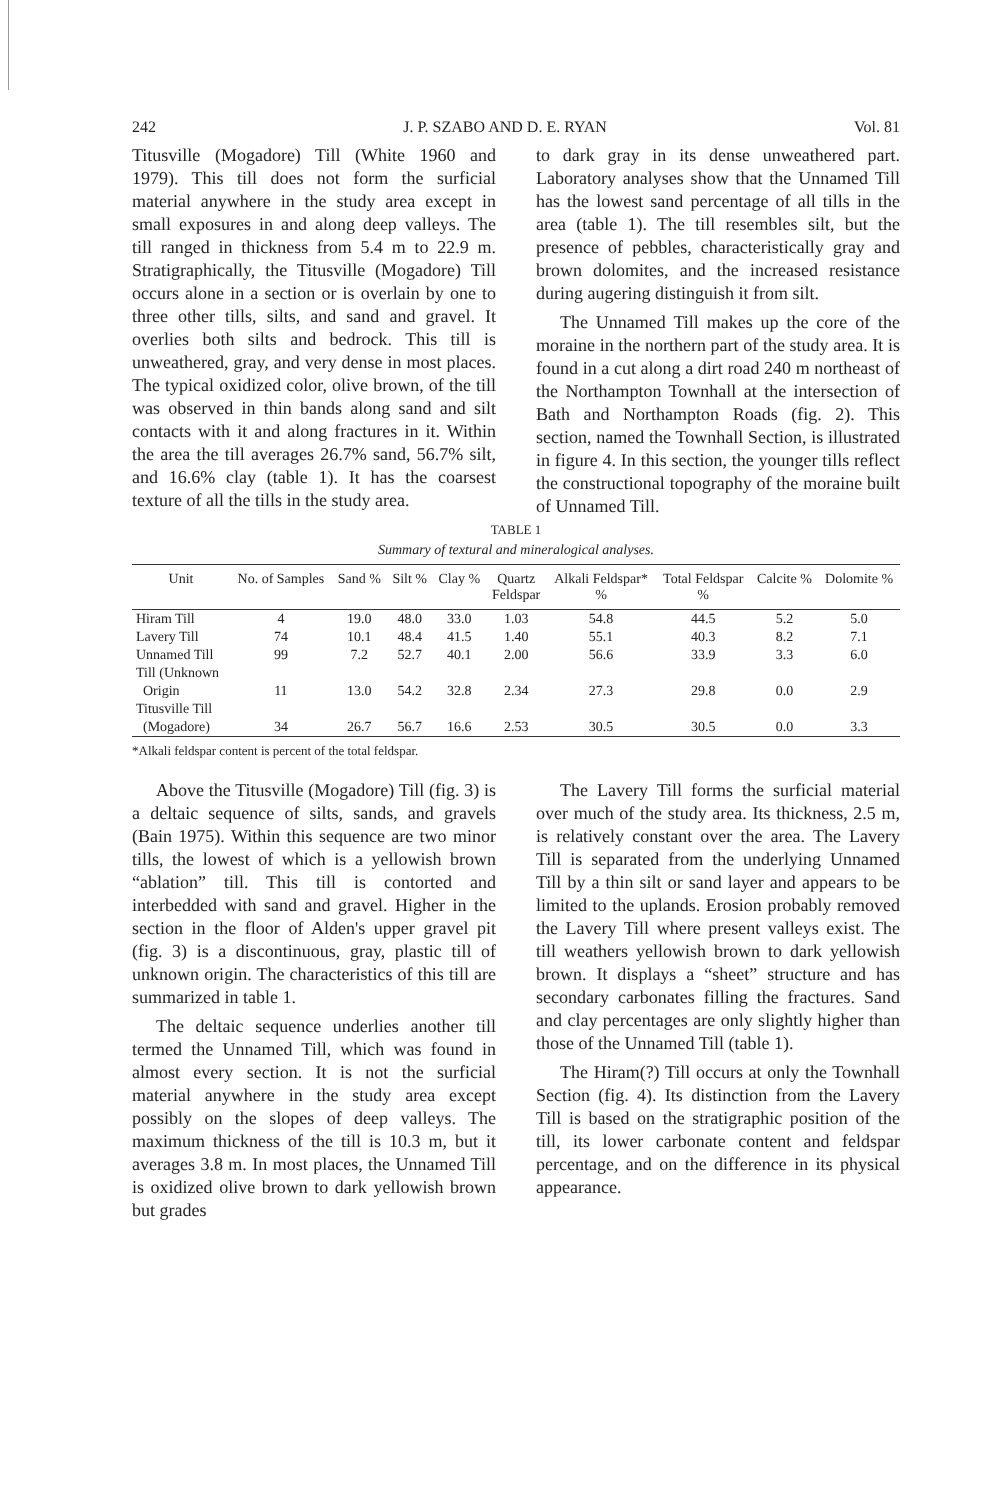242 J. P. SZABO AND D. E. RYAN Vol. 81
Titusville (Mogadore) Till (White 1960 and 1979). This till does not form the surficial material anywhere in the study area except in small exposures in and along deep valleys. The till ranged in thickness from 5.4 m to 22.9 m. Stratigraphically, the Titusville (Mogadore) Till occurs alone in a section or is overlain by one to three other tills, silts, and sand and gravel. It overlies both silts and bedrock. This till is unweathered, gray, and very dense in most places. The typical oxidized color, olive brown, of the till was observed in thin bands along sand and silt contacts with it and along fractures in it. Within the area the till averages 26.7% sand, 56.7% silt, and 16.6% clay (table 1). It has the coarsest texture of all the tills in the study area.
to dark gray in its dense unweathered part. Laboratory analyses show that the Unnamed Till has the lowest sand percentage of all tills in the area (table 1). The till resembles silt, but the presence of pebbles, characteristically gray and brown dolomites, and the increased resistance during augering distinguish it from silt.
The Unnamed Till makes up the core of the moraine in the northern part of the study area. It is found in a cut along a dirt road 240 m northeast of the Northampton Townhall at the intersection of Bath and Northampton Roads (fig. 2). This section, named the Townhall Section, is illustrated in figure 4. In this section, the younger tills reflect the constructional topography of the moraine built of Unnamed Till.
TABLE 1
Summary of textural and mineralogical analyses.
| Unit | No. of Samples | Sand % | Silt % | Clay % | Quartz Feldspar | Alkali Feldspar* % | Total Feldspar % | Calcite % | Dolomite % |
| --- | --- | --- | --- | --- | --- | --- | --- | --- | --- |
| Hiram Till | 4 | 19.0 | 48.0 | 33.0 | 1.03 | 54.8 | 44.5 | 5.2 | 5.0 |
| Lavery Till | 74 | 10.1 | 48.4 | 41.5 | 1.40 | 55.1 | 40.3 | 8.2 | 7.1 |
| Unnamed Till | 99 | 7.2 | 52.7 | 40.1 | 2.00 | 56.6 | 33.9 | 3.3 | 6.0 |
| Till (Unknown Origin | 11 | 13.0 | 54.2 | 32.8 | 2.34 | 27.3 | 29.8 | 0.0 | 2.9 |
| Titusville Till (Mogadore) | 34 | 26.7 | 56.7 | 16.6 | 2.53 | 30.5 | 30.5 | 0.0 | 3.3 |
*Alkali feldspar content is percent of the total feldspar.
Above the Titusville (Mogadore) Till (fig. 3) is a deltaic sequence of silts, sands, and gravels (Bain 1975). Within this sequence are two minor tills, the lowest of which is a yellowish brown “ablation” till. This till is contorted and interbedded with sand and gravel. Higher in the section in the floor of Alden's upper gravel pit (fig. 3) is a discontinuous, gray, plastic till of unknown origin. The characteristics of this till are summarized in table 1.
The deltaic sequence underlies another till termed the Unnamed Till, which was found in almost every section. It is not the surficial material anywhere in the study area except possibly on the slopes of deep valleys. The maximum thickness of the till is 10.3 m, but it averages 3.8 m. In most places, the Unnamed Till is oxidized olive brown to dark yellowish brown but grades
The Lavery Till forms the surficial material over much of the study area. Its thickness, 2.5 m, is relatively constant over the area. The Lavery Till is separated from the underlying Unnamed Till by a thin silt or sand layer and appears to be limited to the uplands. Erosion probably removed the Lavery Till where present valleys exist. The till weathers yellowish brown to dark yellowish brown. It displays a “sheet” structure and has secondary carbonates filling the fractures. Sand and clay percentages are only slightly higher than those of the Unnamed Till (table 1).
The Hiram(?) Till occurs at only the Townhall Section (fig. 4). Its distinction from the Lavery Till is based on the stratigraphic position of the till, its lower carbonate content and feldspar percentage, and on the difference in its physical appearance.